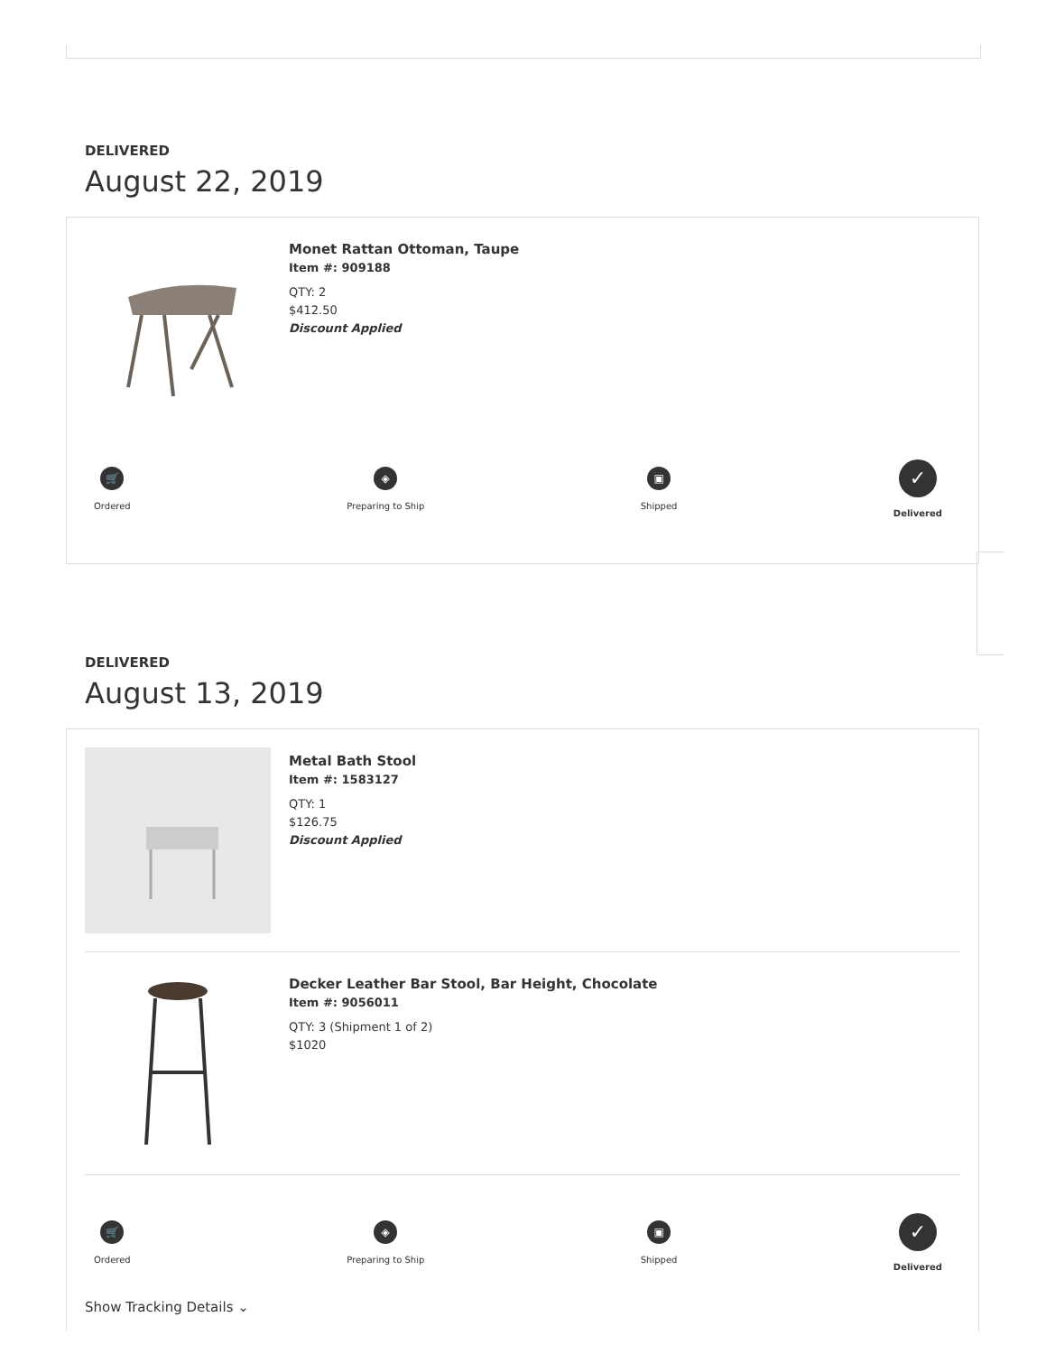DELIVERED
August 22, 2019
Monet Rattan Ottoman, Taupe
Item #: 909188
QTY: 2
$412.50
Discount Applied
🛒
Ordered
◈
Preparing to Ship
▣
Shipped
✓
Delivered
DELIVERED
August 13, 2019
Metal Bath Stool
Item #: 1583127
QTY: 1
$126.75
Discount Applied
Decker Leather Bar Stool, Bar Height, Chocolate
Item #: 9056011
QTY: 3 (Shipment 1 of 2)
$1020
🛒
Ordered
◈
Preparing to Ship
▣
Shipped
✓
Delivered
Show Tracking Details ⌄